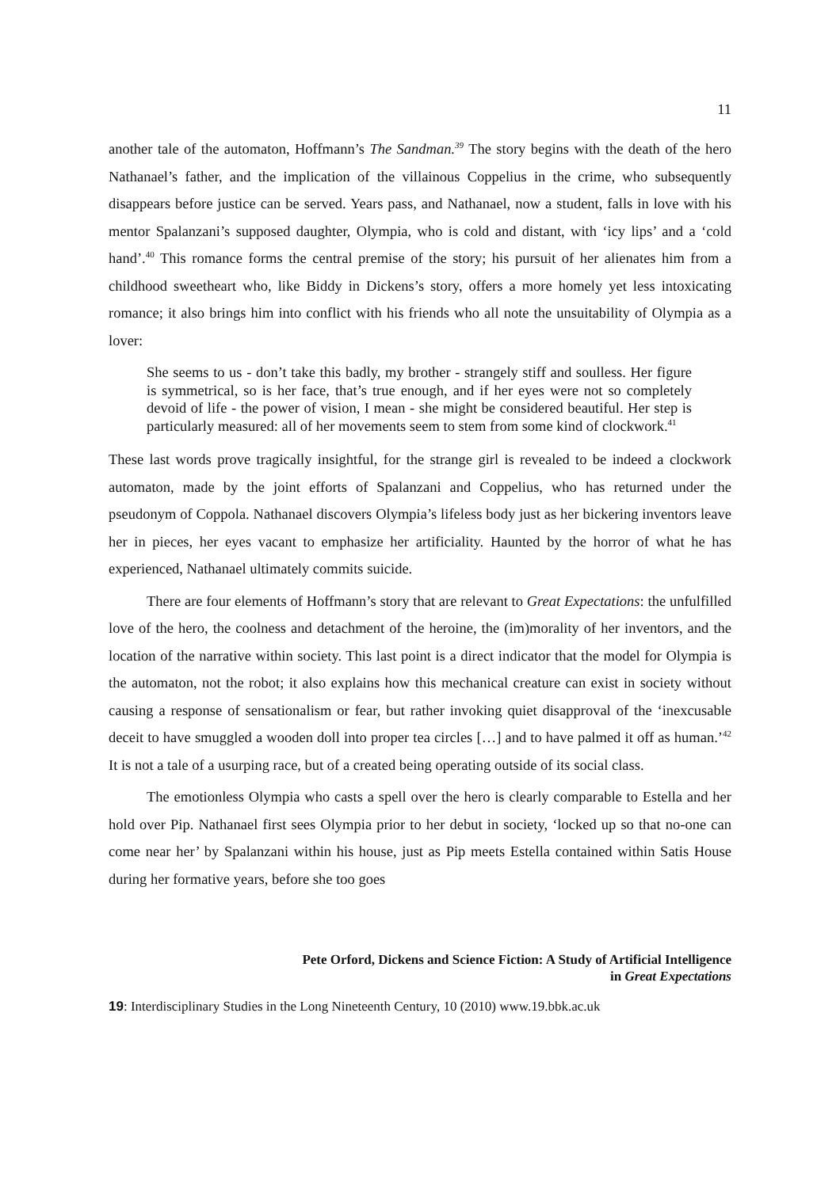11
another tale of the automaton, Hoffmann’s The Sandman.<sup>39</sup> The story begins with the death of the hero Nathanael’s father, and the implication of the villainous Coppelius in the crime, who subsequently disappears before justice can be served. Years pass, and Nathanael, now a student, falls in love with his mentor Spalanzani’s supposed daughter, Olympia, who is cold and distant, with ‘icy lips’ and a ‘cold hand’.<sup>40</sup> This romance forms the central premise of the story; his pursuit of her alienates him from a childhood sweetheart who, like Biddy in Dickens’s story, offers a more homely yet less intoxicating romance; it also brings him into conflict with his friends who all note the unsuitability of Olympia as a lover:
She seems to us - don’t take this badly, my brother - strangely stiff and soulless. Her figure is symmetrical, so is her face, that’s true enough, and if her eyes were not so completely devoid of life - the power of vision, I mean - she might be considered beautiful. Her step is particularly measured: all of her movements seem to stem from some kind of clockwork.<sup>41</sup>
These last words prove tragically insightful, for the strange girl is revealed to be indeed a clockwork automaton, made by the joint efforts of Spalanzani and Coppelius, who has returned under the pseudonym of Coppola. Nathanael discovers Olympia’s lifeless body just as her bickering inventors leave her in pieces, her eyes vacant to emphasize her artificiality. Haunted by the horror of what he has experienced, Nathanael ultimately commits suicide.
There are four elements of Hoffmann’s story that are relevant to Great Expectations: the unfulfilled love of the hero, the coolness and detachment of the heroine, the (im)morality of her inventors, and the location of the narrative within society. This last point is a direct indicator that the model for Olympia is the automaton, not the robot; it also explains how this mechanical creature can exist in society without causing a response of sensationalism or fear, but rather invoking quiet disapproval of the ‘inexcusable deceit to have smuggled a wooden doll into proper tea circles […] and to have palmed it off as human.’<sup>42</sup> It is not a tale of a usurping race, but of a created being operating outside of its social class.
The emotionless Olympia who casts a spell over the hero is clearly comparable to Estella and her hold over Pip. Nathanael first sees Olympia prior to her debut in society, ‘locked up so that no-one can come near her’ by Spalanzani within his house, just as Pip meets Estella contained within Satis House during her formative years, before she too goes
Pete Orford, Dickens and Science Fiction: A Study of Artificial Intelligence
in Great Expectations
19: Interdisciplinary Studies in the Long Nineteenth Century, 10 (2010) www.19.bbk.ac.uk